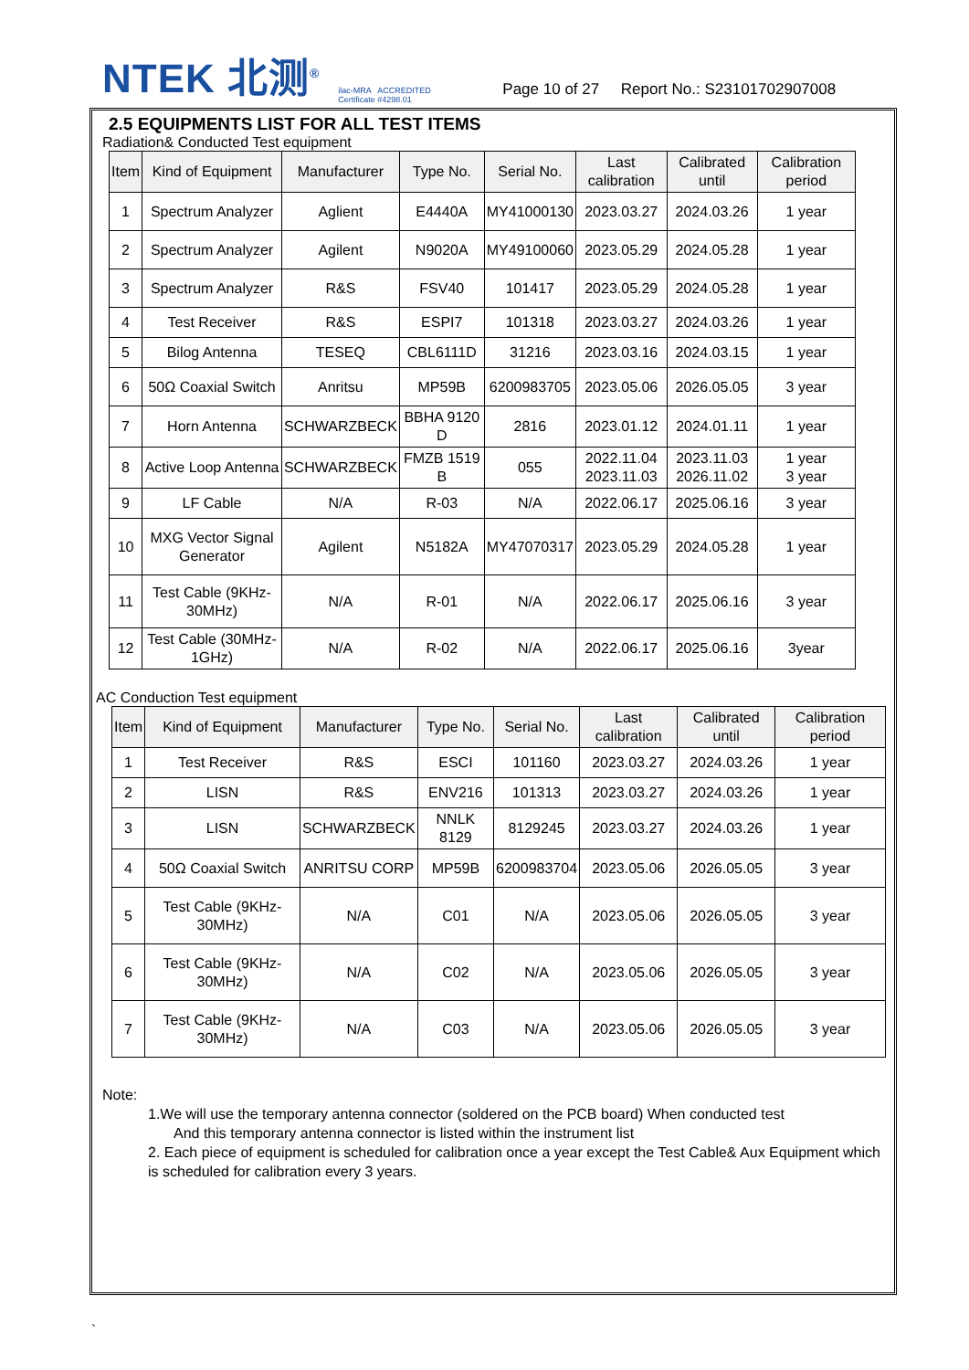NTEK 北测<sup>®</sup>
ilac-MRA ACCREDITED
Certificate #4298.01
Page 10 of 27 Report No.: S23101702907008
2.5 EQUIPMENTS LIST FOR ALL TEST ITEMS
Radiation& Conducted Test equipment
| Item | Kind of Equipment | Manufacturer | Type No. | Serial No. | Last calibration | Calibrated until | Calibration period |
| --- | --- | --- | --- | --- | --- | --- | --- |
| 1 | Spectrum Analyzer | Aglient | E4440A | MY41000130 | 2023.03.27 | 2024.03.26 | 1 year |
| 2 | Spectrum Analyzer | Agilent | N9020A | MY49100060 | 2023.05.29 | 2024.05.28 | 1 year |
| 3 | Spectrum Analyzer | R&S | FSV40 | 101417 | 2023.05.29 | 2024.05.28 | 1 year |
| 4 | Test Receiver | R&S | ESPI7 | 101318 | 2023.03.27 | 2024.03.26 | 1 year |
| 5 | Bilog Antenna | TESEQ | CBL6111D | 31216 | 2023.03.16 | 2024.03.15 | 1 year |
| 6 | 50Ω Coaxial Switch | Anritsu | MP59B | 6200983705 | 2023.05.06 | 2026.05.05 | 3 year |
| 7 | Horn Antenna | SCHWARZBECK | BBHA 9120 D | 2816 | 2023.01.12 | 2024.01.11 | 1 year |
| 8 | Active Loop Antenna | SCHWARZBECK | FMZB 1519 B | 055 | 2022.11.04 2023.11.03 | 2023.11.03 2026.11.02 | 1 year 3 year |
| 9 | LF Cable | N/A | R-03 | N/A | 2022.06.17 | 2025.06.16 | 3 year |
| 10 | MXG Vector Signal Generator | Agilent | N5182A | MY47070317 | 2023.05.29 | 2024.05.28 | 1 year |
| 11 | Test Cable (9KHz-30MHz) | N/A | R-01 | N/A | 2022.06.17 | 2025.06.16 | 3 year |
| 12 | Test Cable (30MHz-1GHz) | N/A | R-02 | N/A | 2022.06.17 | 2025.06.16 | 3year |
AC Conduction Test equipment
| Item | Kind of Equipment | Manufacturer | Type No. | Serial No. | Last calibration | Calibrated until | Calibration period |
| --- | --- | --- | --- | --- | --- | --- | --- |
| 1 | Test Receiver | R&S | ESCI | 101160 | 2023.03.27 | 2024.03.26 | 1 year |
| 2 | LISN | R&S | ENV216 | 101313 | 2023.03.27 | 2024.03.26 | 1 year |
| 3 | LISN | SCHWARZBECK | NNLK 8129 | 8129245 | 2023.03.27 | 2024.03.26 | 1 year |
| 4 | 50Ω Coaxial Switch | ANRITSU CORP | MP59B | 6200983704 | 2023.05.06 | 2026.05.05 | 3 year |
| 5 | Test Cable (9KHz-30MHz) | N/A | C01 | N/A | 2023.05.06 | 2026.05.05 | 3 year |
| 6 | Test Cable (9KHz-30MHz) | N/A | C02 | N/A | 2023.05.06 | 2026.05.05 | 3 year |
| 7 | Test Cable (9KHz-30MHz) | N/A | C03 | N/A | 2023.05.06 | 2026.05.05 | 3 year |
Note:
1.We will use the temporary antenna connector (soldered on the PCB board) When conducted test
And this temporary antenna connector is listed within the instrument list
2. Each piece of equipment is scheduled for calibration once a year except the Test Cable& Aux Equipment which is scheduled for calibration every 3 years.
`